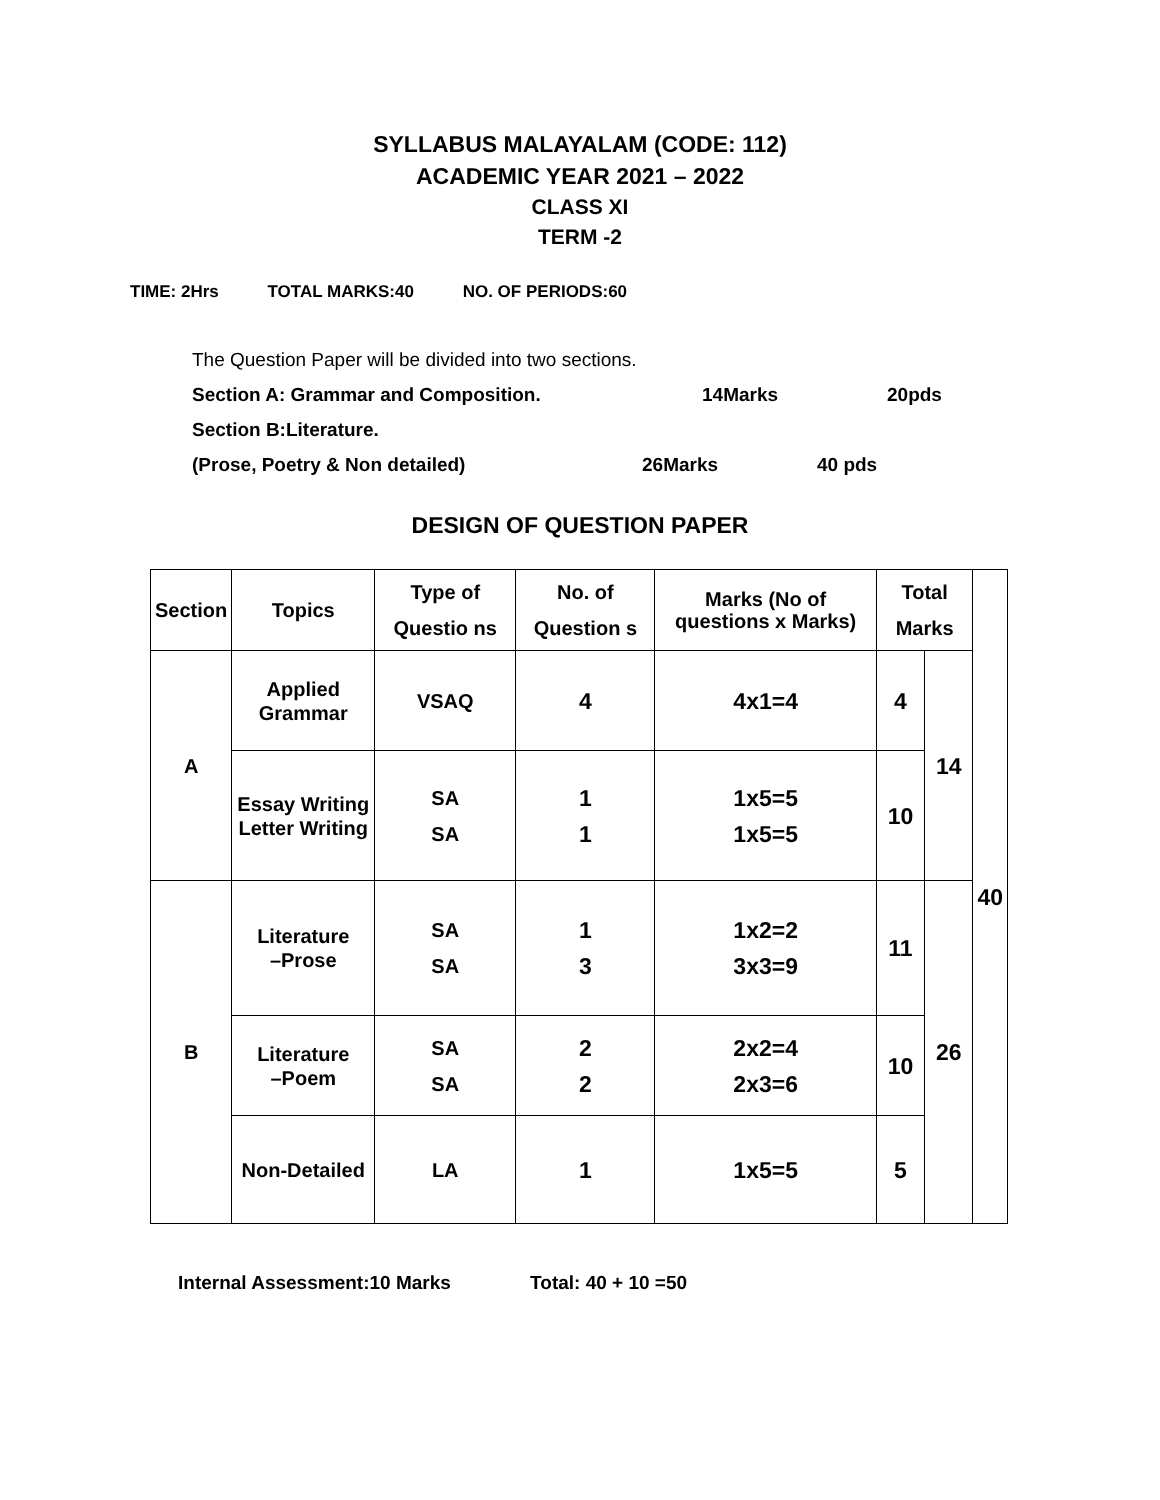SYLLABUS MALAYALAM (CODE: 112)
ACADEMIC YEAR 2021 – 2022
CLASS XI
TERM -2
TIME: 2Hrs TOTAL MARKS:40 NO. OF PERIODS:60
The Question Paper will be divided into two sections.
Section A: Grammar and Composition. 14Marks 20pds
Section B:Literature.
(Prose, Poetry & Non detailed) 26Marks 40 pds
DESIGN OF QUESTION PAPER
| Section | Topics | Type of Questio ns | No. of Question s | Marks (No of questions x Marks) | Total Marks | | 40 |
| --- | --- | --- | --- | --- | --- | --- | --- |
| A | Applied Grammar | VSAQ | 4 | 4x1=4 | 4 | 14 | |
| | Essay Writing Letter Writing | SA SA | 1 1 | 1x5=5 1x5=5 | 10 | | |
| B | Literature –Prose | SA SA | 1 3 | 1x2=2 3x3=9 | 11 | 26 | |
| | Literature –Poem | SA SA | 2 2 | 2x2=4 2x3=6 | 10 | | |
| | Non-Detailed | LA | 1 | 1x5=5 | 5 | | |
Internal Assessment:10 Marks Total: 40 + 10 =50